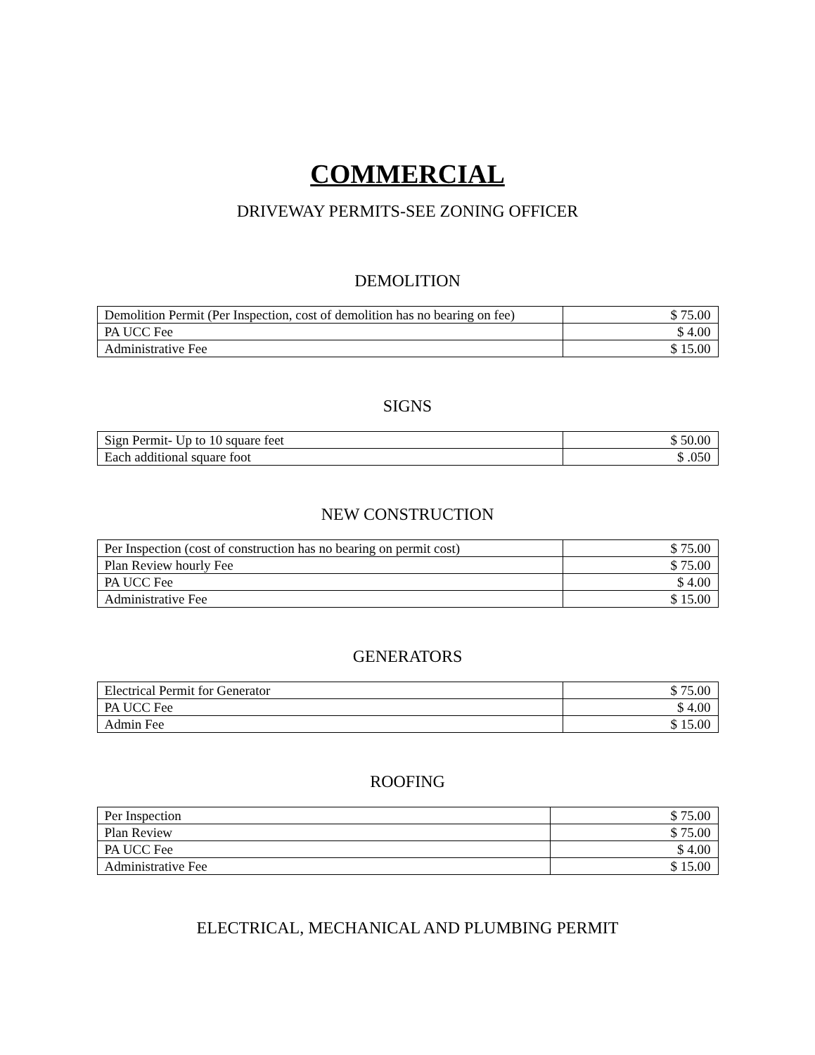COMMERCIAL
DRIVEWAY PERMITS-SEE ZONING OFFICER
DEMOLITION
| Demolition Permit (Per Inspection, cost of demolition has no bearing on fee) | $ 75.00 |
| PA UCC Fee | $ 4.00 |
| Administrative Fee | $ 15.00 |
SIGNS
| Sign Permit- Up to 10 square feet | $ 50.00 |
| Each additional square foot | $ .050 |
NEW CONSTRUCTION
| Per Inspection (cost of construction has no bearing on permit cost) | $ 75.00 |
| Plan Review hourly Fee | $ 75.00 |
| PA UCC Fee | $ 4.00 |
| Administrative Fee | $ 15.00 |
GENERATORS
| Electrical Permit for Generator | $ 75.00 |
| PA UCC Fee | $ 4.00 |
| Admin Fee | $ 15.00 |
ROOFING
| Per Inspection | $ 75.00 |
| Plan Review | $ 75.00 |
| PA UCC Fee | $ 4.00 |
| Administrative Fee | $ 15.00 |
ELECTRICAL, MECHANICAL AND PLUMBING PERMIT